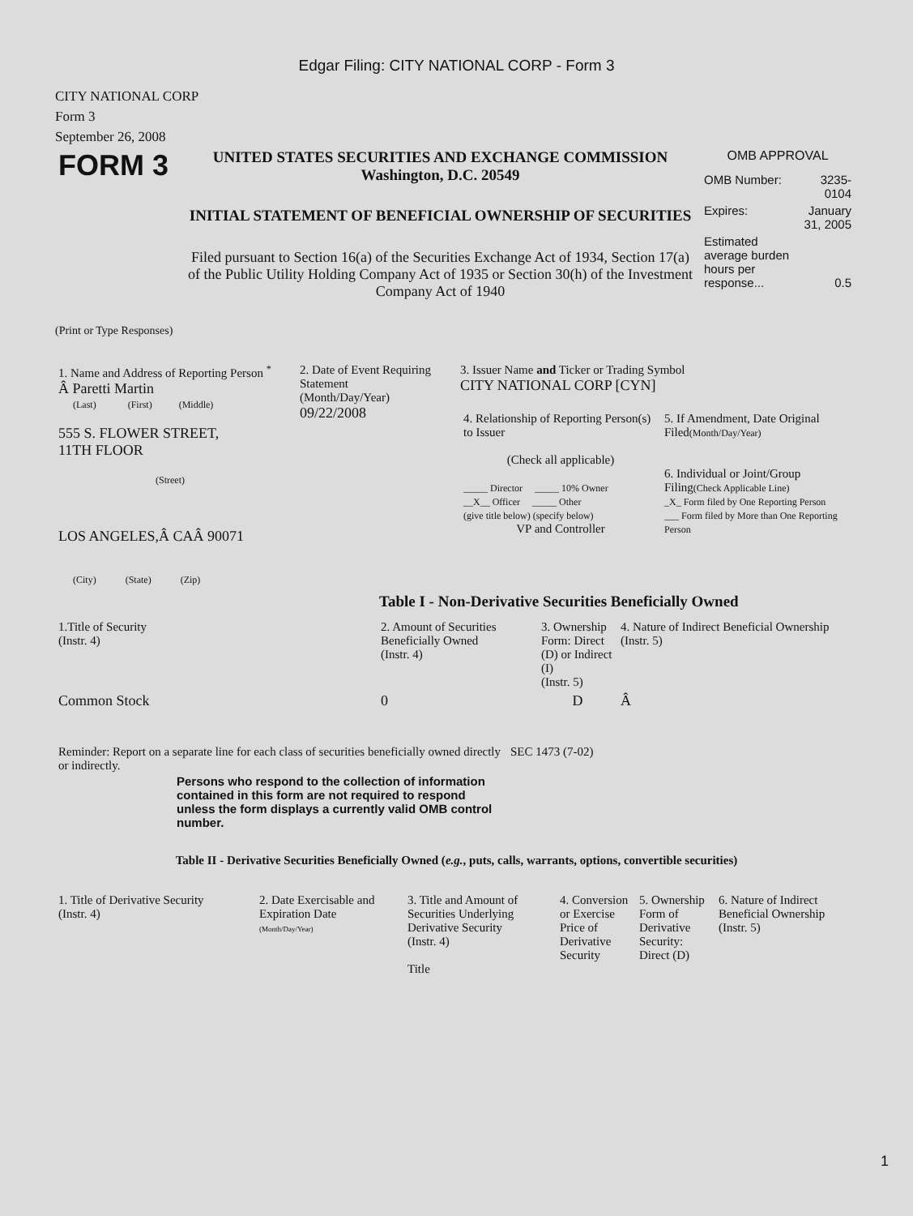Edgar Filing: CITY NATIONAL CORP - Form 3
CITY NATIONAL CORP
Form 3
September 26, 2008
| FORM 3 | UNITED STATES SECURITIES AND EXCHANGE COMMISSION Washington, D.C. 20549 INITIAL STATEMENT OF BENEFICIAL OWNERSHIP OF SECURITIES Filed pursuant to Section 16(a) of the Securities Exchange Act of 1934, Section 17(a) of the Public Utility Holding Company Act of 1935 or Section 30(h) of the Investment Company Act of 1940 | OMB APPROVAL / OMB Number: / 3235-0104 / / Expires: / January 31, 2005 / / Estimated average burden hours per response... / 0.5 / |
(Print or Type Responses)
| 1. Name and Address of Reporting Person <sup>*</sup> Â Paretti Martin (Last) (First) (Middle) 555 S. FLOWER STREET, 11TH FLOOR (Street) LOS ANGELES,Â CAÂ 90071 (City) (State) (Zip) | 2. Date of Event Requiring Statement (Month/Day/Year) 09/22/2008 | 3. Issuer Name and Ticker or Trading Symbol CITY NATIONAL CORP [CYN] / 4. Relationship of Reporting Person(s) to Issuer (Check all applicable) _____ Director _____ 10% Owner __X__ Officer _____ Other (give title below) (specify below) VP and Controller / 5. If Amendment, Date Original Filed (Month/Day/Year) 6. Individual or Joint/Group Filing (Check Applicable Line) _X_ Form filed by One Reporting Person ___ Form filed by More than One Reporting Person / |
Table I - Non-Derivative Securities Beneficially Owned
| 1.Title of Security (Instr. 4) | 2. Amount of Securities Beneficially Owned (Instr. 4) | 3. Ownership Form: Direct (D) or Indirect (I) (Instr. 5) | 4. Nature of Indirect Beneficial Ownership (Instr. 5) |
| --- | --- | --- | --- |
| Common Stock | 0 | D | Â |
| Reminder: Report on a separate line for each class of securities beneficially owned directly or indirectly. | SEC 1473 (7-02) |
Persons who respond to the collection of information contained in this form are not required to respond unless the form displays a currently valid OMB control number.
Table II - Derivative Securities Beneficially Owned (e.g., puts, calls, warrants, options, convertible securities)
| 1. Title of Derivative Security (Instr. 4) | 2. Date Exercisable and Expiration Date (Month/Day/Year) | 3. Title and Amount of Securities Underlying Derivative Security (Instr. 4) Title | 4. Conversion or Exercise Price of Derivative Security | 5. Ownership Form of Derivative Security: Direct (D) | 6. Nature of Indirect Beneficial Ownership (Instr. 5) |
1